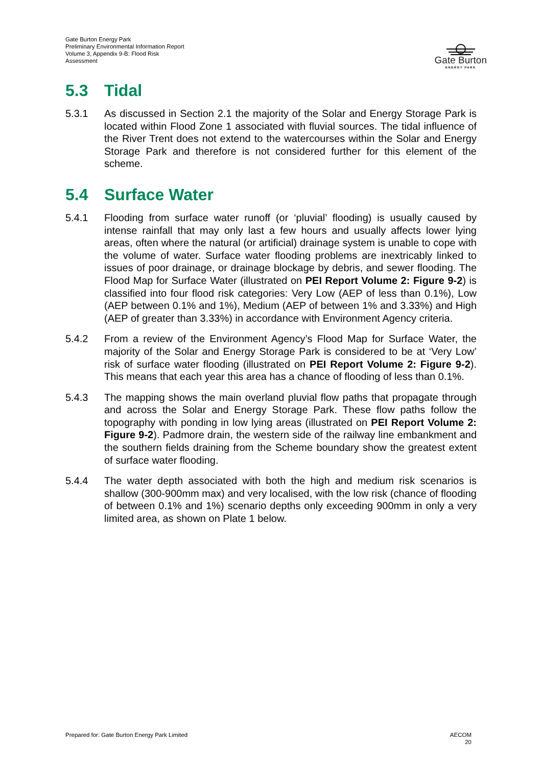Gate Burton Energy Park
Preliminary Environmental Information Report
Volume 3, Appendix 9-B: Flood Risk
Assessment
Gate Burton
ENERGY PARK
5.3 Tidal
5.3.1 As discussed in Section 2.1 the majority of the Solar and Energy Storage Park is located within Flood Zone 1 associated with fluvial sources. The tidal influence of the River Trent does not extend to the watercourses within the Solar and Energy Storage Park and therefore is not considered further for this element of the scheme.
5.4 Surface Water
5.4.1 Flooding from surface water runoff (or ‘pluvial’ flooding) is usually caused by intense rainfall that may only last a few hours and usually affects lower lying areas, often where the natural (or artificial) drainage system is unable to cope with the volume of water. Surface water flooding problems are inextricably linked to issues of poor drainage, or drainage blockage by debris, and sewer flooding. The Flood Map for Surface Water (illustrated on PEI Report Volume 2: Figure 9-2) is classified into four flood risk categories: Very Low (AEP of less than 0.1%), Low (AEP between 0.1% and 1%), Medium (AEP of between 1% and 3.33%) and High (AEP of greater than 3.33%) in accordance with Environment Agency criteria.
5.4.2 From a review of the Environment Agency’s Flood Map for Surface Water, the majority of the Solar and Energy Storage Park is considered to be at ‘Very Low’ risk of surface water flooding (illustrated on PEI Report Volume 2: Figure 9-2). This means that each year this area has a chance of flooding of less than 0.1%.
5.4.3 The mapping shows the main overland pluvial flow paths that propagate through and across the Solar and Energy Storage Park. These flow paths follow the topography with ponding in low lying areas (illustrated on PEI Report Volume 2: Figure 9-2). Padmore drain, the western side of the railway line embankment and the southern fields draining from the Scheme boundary show the greatest extent of surface water flooding.
5.4.4 The water depth associated with both the high and medium risk scenarios is shallow (300-900mm max) and very localised, with the low risk (chance of flooding of between 0.1% and 1%) scenario depths only exceeding 900mm in only a very limited area, as shown on Plate 1 below.
Prepared for: Gate Burton Energy Park Limited
AECOM
20